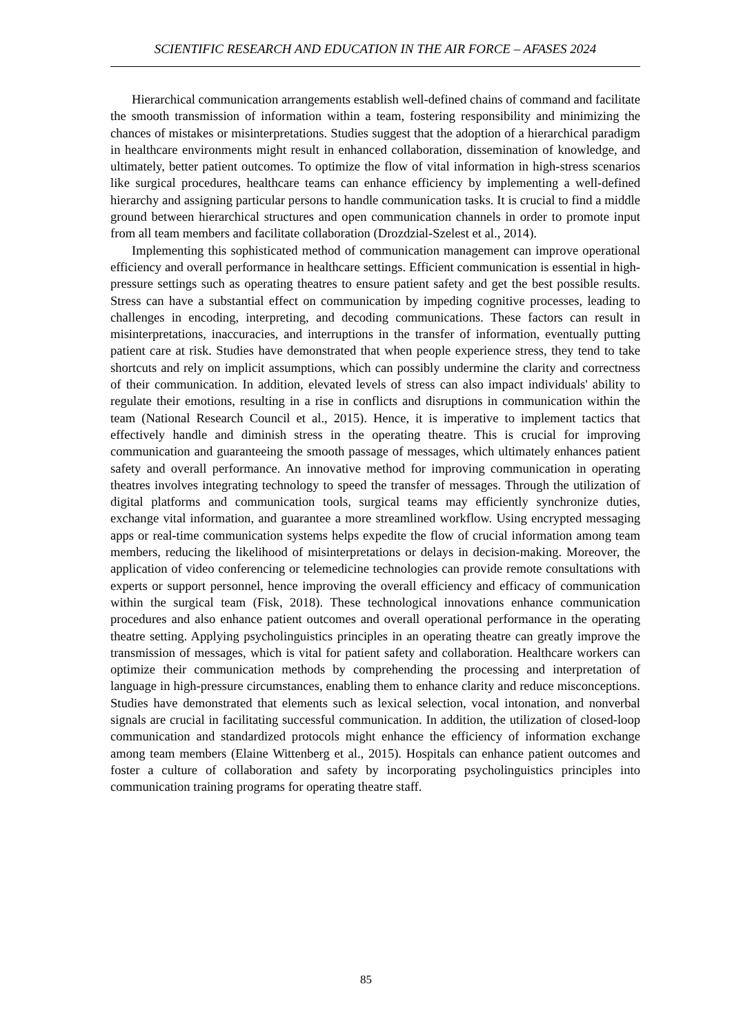SCIENTIFIC RESEARCH AND EDUCATION IN THE AIR FORCE – AFASES 2024
Hierarchical communication arrangements establish well-defined chains of command and facilitate the smooth transmission of information within a team, fostering responsibility and minimizing the chances of mistakes or misinterpretations. Studies suggest that the adoption of a hierarchical paradigm in healthcare environments might result in enhanced collaboration, dissemination of knowledge, and ultimately, better patient outcomes. To optimize the flow of vital information in high-stress scenarios like surgical procedures, healthcare teams can enhance efficiency by implementing a well-defined hierarchy and assigning particular persons to handle communication tasks. It is crucial to find a middle ground between hierarchical structures and open communication channels in order to promote input from all team members and facilitate collaboration (Drozdzial-Szelest et al., 2014).
Implementing this sophisticated method of communication management can improve operational efficiency and overall performance in healthcare settings. Efficient communication is essential in high-pressure settings such as operating theatres to ensure patient safety and get the best possible results. Stress can have a substantial effect on communication by impeding cognitive processes, leading to challenges in encoding, interpreting, and decoding communications. These factors can result in misinterpretations, inaccuracies, and interruptions in the transfer of information, eventually putting patient care at risk. Studies have demonstrated that when people experience stress, they tend to take shortcuts and rely on implicit assumptions, which can possibly undermine the clarity and correctness of their communication. In addition, elevated levels of stress can also impact individuals' ability to regulate their emotions, resulting in a rise in conflicts and disruptions in communication within the team (National Research Council et al., 2015). Hence, it is imperative to implement tactics that effectively handle and diminish stress in the operating theatre. This is crucial for improving communication and guaranteeing the smooth passage of messages, which ultimately enhances patient safety and overall performance. An innovative method for improving communication in operating theatres involves integrating technology to speed the transfer of messages. Through the utilization of digital platforms and communication tools, surgical teams may efficiently synchronize duties, exchange vital information, and guarantee a more streamlined workflow. Using encrypted messaging apps or real-time communication systems helps expedite the flow of crucial information among team members, reducing the likelihood of misinterpretations or delays in decision-making. Moreover, the application of video conferencing or telemedicine technologies can provide remote consultations with experts or support personnel, hence improving the overall efficiency and efficacy of communication within the surgical team (Fisk, 2018). These technological innovations enhance communication procedures and also enhance patient outcomes and overall operational performance in the operating theatre setting. Applying psycholinguistics principles in an operating theatre can greatly improve the transmission of messages, which is vital for patient safety and collaboration. Healthcare workers can optimize their communication methods by comprehending the processing and interpretation of language in high-pressure circumstances, enabling them to enhance clarity and reduce misconceptions. Studies have demonstrated that elements such as lexical selection, vocal intonation, and nonverbal signals are crucial in facilitating successful communication. In addition, the utilization of closed-loop communication and standardized protocols might enhance the efficiency of information exchange among team members (Elaine Wittenberg et al., 2015). Hospitals can enhance patient outcomes and foster a culture of collaboration and safety by incorporating psycholinguistics principles into communication training programs for operating theatre staff.
85